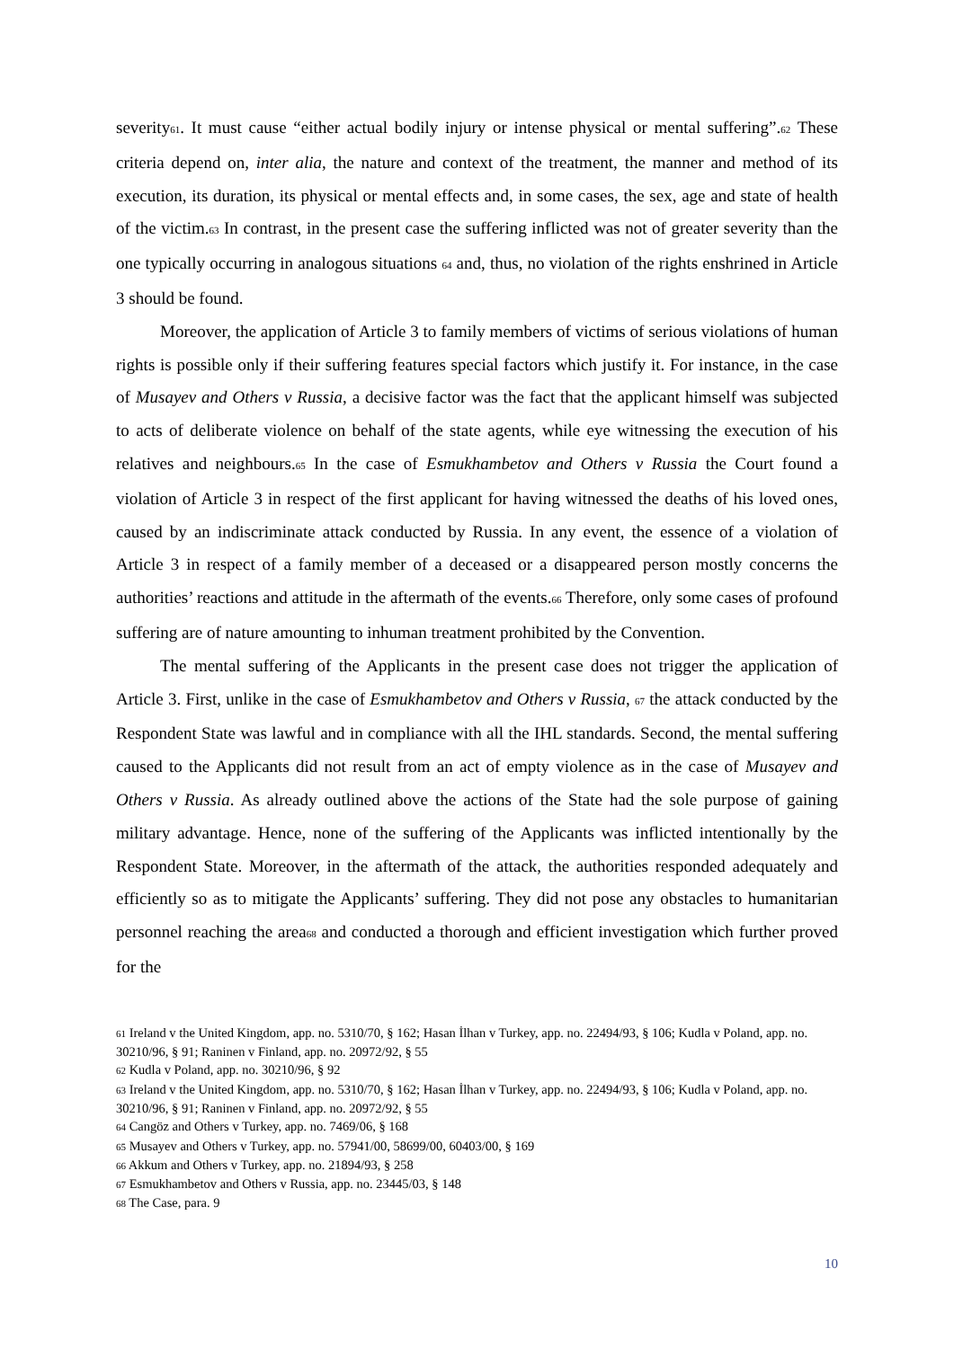severity61. It must cause “either actual bodily injury or intense physical or mental suffering”.62 These criteria depend on, inter alia, the nature and context of the treatment, the manner and method of its execution, its duration, its physical or mental effects and, in some cases, the sex, age and state of health of the victim.63 In contrast, in the present case the suffering inflicted was not of greater severity than the one typically occurring in analogous situations 64 and, thus, no violation of the rights enshrined in Article 3 should be found.
Moreover, the application of Article 3 to family members of victims of serious violations of human rights is possible only if their suffering features special factors which justify it. For instance, in the case of Musayev and Others v Russia, a decisive factor was the fact that the applicant himself was subjected to acts of deliberate violence on behalf of the state agents, while eye witnessing the execution of his relatives and neighbours.65 In the case of Esmukhambetov and Others v Russia the Court found a violation of Article 3 in respect of the first applicant for having witnessed the deaths of his loved ones, caused by an indiscriminate attack conducted by Russia. In any event, the essence of a violation of Article 3 in respect of a family member of a deceased or a disappeared person mostly concerns the authorities’ reactions and attitude in the aftermath of the events.66 Therefore, only some cases of profound suffering are of nature amounting to inhuman treatment prohibited by the Convention.
The mental suffering of the Applicants in the present case does not trigger the application of Article 3. First, unlike in the case of Esmukhambetov and Others v Russia, 67 the attack conducted by the Respondent State was lawful and in compliance with all the IHL standards. Second, the mental suffering caused to the Applicants did not result from an act of empty violence as in the case of Musayev and Others v Russia. As already outlined above the actions of the State had the sole purpose of gaining military advantage. Hence, none of the suffering of the Applicants was inflicted intentionally by the Respondent State. Moreover, in the aftermath of the attack, the authorities responded adequately and efficiently so as to mitigate the Applicants’ suffering. They did not pose any obstacles to humanitarian personnel reaching the area68 and conducted a thorough and efficient investigation which further proved for the
61 Ireland v the United Kingdom, app. no. 5310/70, § 162; Hasan İlhan v Turkey, app. no. 22494/93, § 106; Kudla v Poland, app. no. 30210/96, § 91; Raninen v Finland, app. no. 20972/92, § 55
62 Kudla v Poland, app. no. 30210/96, § 92
63 Ireland v the United Kingdom, app. no. 5310/70, § 162; Hasan İlhan v Turkey, app. no. 22494/93, § 106; Kudla v Poland, app. no. 30210/96, § 91; Raninen v Finland, app. no. 20972/92, § 55
64 Cangöz and Others v Turkey, app. no. 7469/06, § 168
65 Musayev and Others v Turkey, app. no. 57941/00, 58699/00, 60403/00, § 169
66 Akkum and Others v Turkey, app. no. 21894/93, § 258
67 Esmukhambetov and Others v Russia, app. no. 23445/03, § 148
68 The Case, para. 9
10